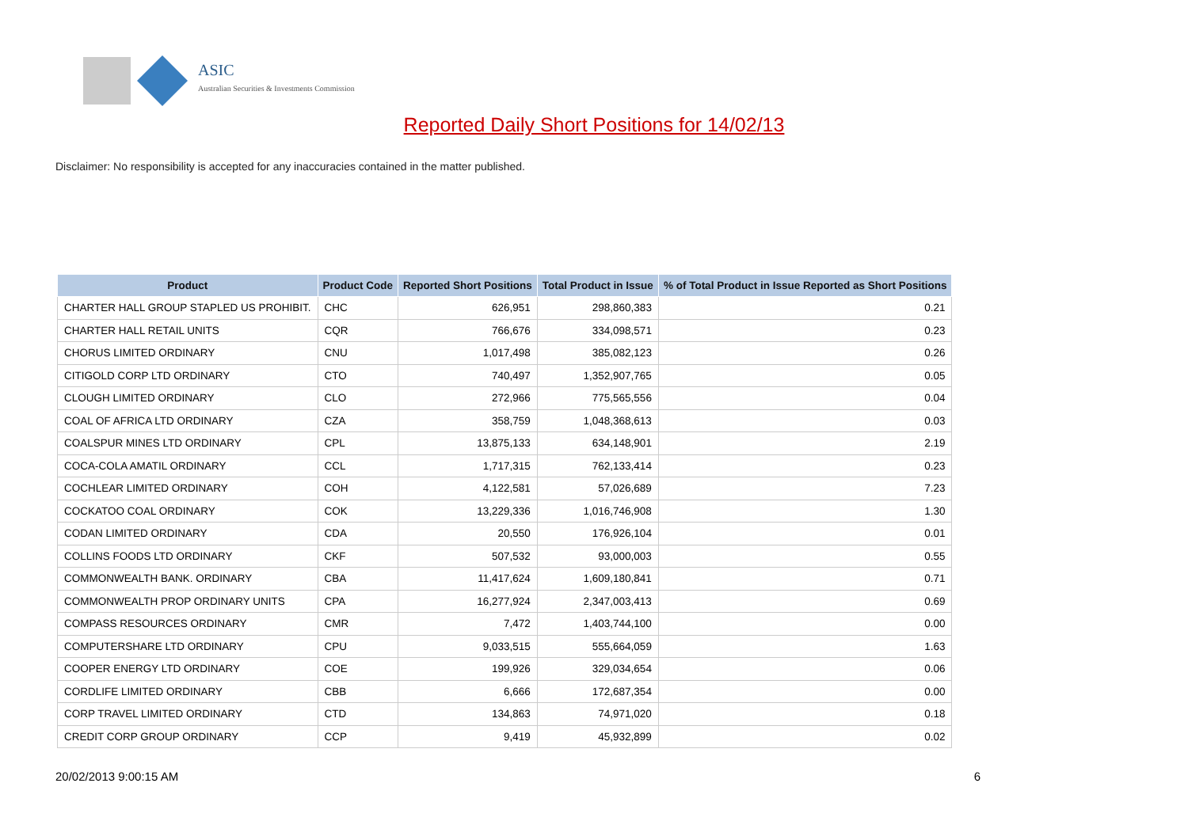ASIC
Australian Securities & Investments Commission
Reported Daily Short Positions for 14/02/13
Disclaimer: No responsibility is accepted for any inaccuracies contained in the matter published.
| Product | Product Code | Reported Short Positions | Total Product in Issue | % of Total Product in Issue Reported as Short Positions |
| --- | --- | --- | --- | --- |
| CHARTER HALL GROUP STAPLED US PROHIBIT. | CHC | 626,951 | 298,860,383 | 0.21 |
| CHARTER HALL RETAIL UNITS | CQR | 766,676 | 334,098,571 | 0.23 |
| CHORUS LIMITED ORDINARY | CNU | 1,017,498 | 385,082,123 | 0.26 |
| CITIGOLD CORP LTD ORDINARY | CTO | 740,497 | 1,352,907,765 | 0.05 |
| CLOUGH LIMITED ORDINARY | CLO | 272,966 | 775,565,556 | 0.04 |
| COAL OF AFRICA LTD ORDINARY | CZA | 358,759 | 1,048,368,613 | 0.03 |
| COALSPUR MINES LTD ORDINARY | CPL | 13,875,133 | 634,148,901 | 2.19 |
| COCA-COLA AMATIL ORDINARY | CCL | 1,717,315 | 762,133,414 | 0.23 |
| COCHLEAR LIMITED ORDINARY | COH | 4,122,581 | 57,026,689 | 7.23 |
| COCKATOO COAL ORDINARY | COK | 13,229,336 | 1,016,746,908 | 1.30 |
| CODAN LIMITED ORDINARY | CDA | 20,550 | 176,926,104 | 0.01 |
| COLLINS FOODS LTD ORDINARY | CKF | 507,532 | 93,000,003 | 0.55 |
| COMMONWEALTH BANK. ORDINARY | CBA | 11,417,624 | 1,609,180,841 | 0.71 |
| COMMONWEALTH PROP ORDINARY UNITS | CPA | 16,277,924 | 2,347,003,413 | 0.69 |
| COMPASS RESOURCES ORDINARY | CMR | 7,472 | 1,403,744,100 | 0.00 |
| COMPUTERSHARE LTD ORDINARY | CPU | 9,033,515 | 555,664,059 | 1.63 |
| COOPER ENERGY LTD ORDINARY | COE | 199,926 | 329,034,654 | 0.06 |
| CORDLIFE LIMITED ORDINARY | CBB | 6,666 | 172,687,354 | 0.00 |
| CORP TRAVEL LIMITED ORDINARY | CTD | 134,863 | 74,971,020 | 0.18 |
| CREDIT CORP GROUP ORDINARY | CCP | 9,419 | 45,932,899 | 0.02 |
20/02/2013 9:00:15 AM 6